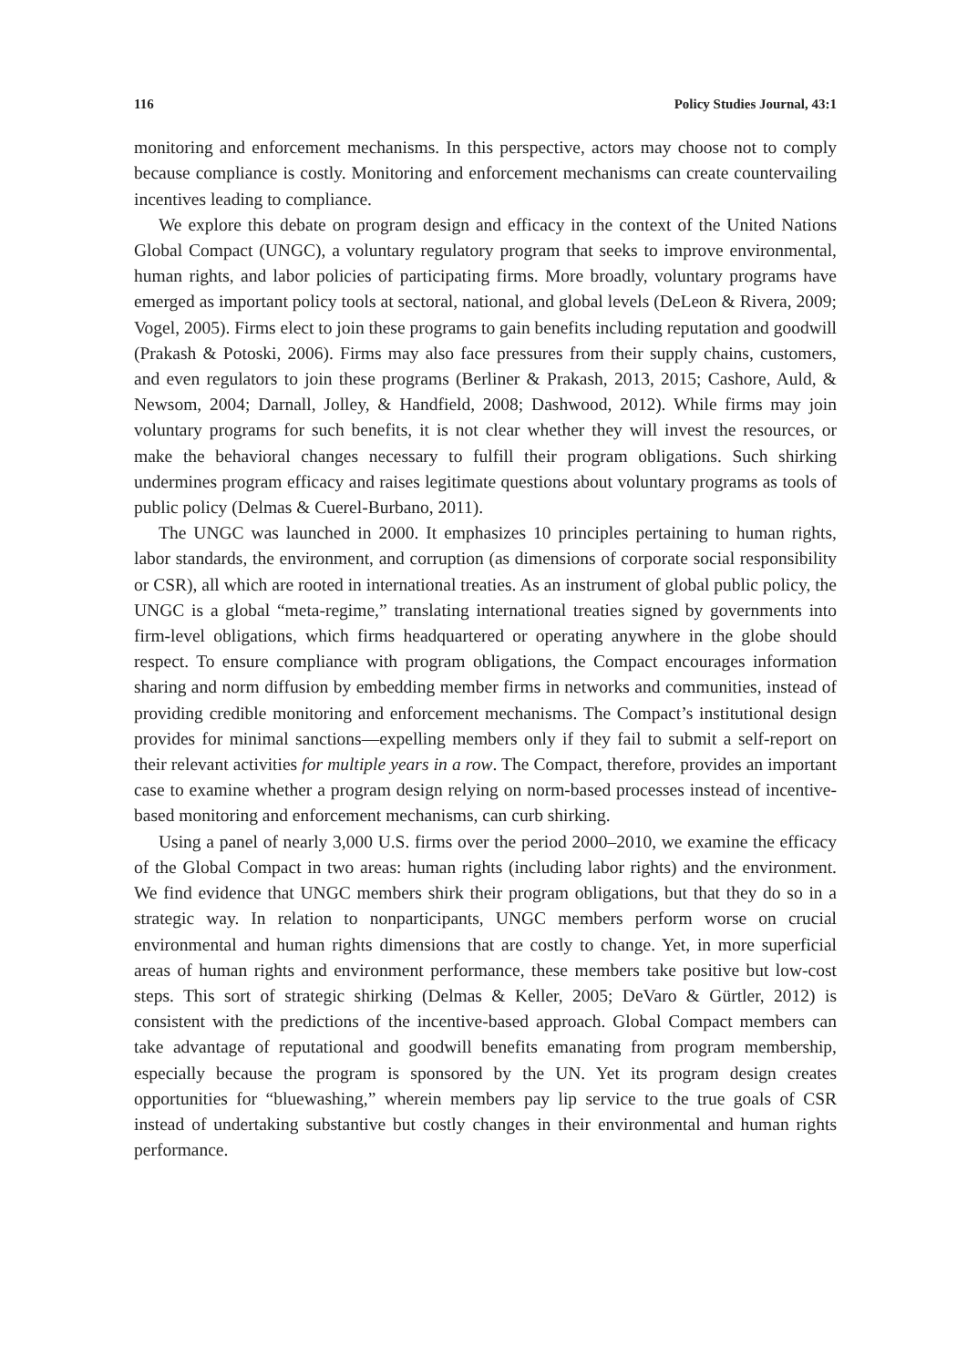116 Policy Studies Journal, 43:1
monitoring and enforcement mechanisms. In this perspective, actors may choose not to comply because compliance is costly. Monitoring and enforcement mechanisms can create countervailing incentives leading to compliance.
We explore this debate on program design and efficacy in the context of the United Nations Global Compact (UNGC), a voluntary regulatory program that seeks to improve environmental, human rights, and labor policies of participating firms. More broadly, voluntary programs have emerged as important policy tools at sectoral, national, and global levels (DeLeon & Rivera, 2009; Vogel, 2005). Firms elect to join these programs to gain benefits including reputation and goodwill (Prakash & Potoski, 2006). Firms may also face pressures from their supply chains, customers, and even regulators to join these programs (Berliner & Prakash, 2013, 2015; Cashore, Auld, & Newsom, 2004; Darnall, Jolley, & Handfield, 2008; Dashwood, 2012). While firms may join voluntary programs for such benefits, it is not clear whether they will invest the resources, or make the behavioral changes necessary to fulfill their program obligations. Such shirking undermines program efficacy and raises legitimate questions about voluntary programs as tools of public policy (Delmas & Cuerel-Burbano, 2011).
The UNGC was launched in 2000. It emphasizes 10 principles pertaining to human rights, labor standards, the environment, and corruption (as dimensions of corporate social responsibility or CSR), all which are rooted in international treaties. As an instrument of global public policy, the UNGC is a global “meta-regime,” translating international treaties signed by governments into firm-level obligations, which firms headquartered or operating anywhere in the globe should respect. To ensure compliance with program obligations, the Compact encourages information sharing and norm diffusion by embedding member firms in networks and communities, instead of providing credible monitoring and enforcement mechanisms. The Compact’s institutional design provides for minimal sanctions—expelling members only if they fail to submit a self-report on their relevant activities for multiple years in a row. The Compact, therefore, provides an important case to examine whether a program design relying on norm-based processes instead of incentive-based monitoring and enforcement mechanisms, can curb shirking.
Using a panel of nearly 3,000 U.S. firms over the period 2000–2010, we examine the efficacy of the Global Compact in two areas: human rights (including labor rights) and the environment. We find evidence that UNGC members shirk their program obligations, but that they do so in a strategic way. In relation to nonparticipants, UNGC members perform worse on crucial environmental and human rights dimensions that are costly to change. Yet, in more superficial areas of human rights and environment performance, these members take positive but low-cost steps. This sort of strategic shirking (Delmas & Keller, 2005; DeVaro & Gürtler, 2012) is consistent with the predictions of the incentive-based approach. Global Compact members can take advantage of reputational and goodwill benefits emanating from program membership, especially because the program is sponsored by the UN. Yet its program design creates opportunities for “bluewashing,” wherein members pay lip service to the true goals of CSR instead of undertaking substantive but costly changes in their environmental and human rights performance.